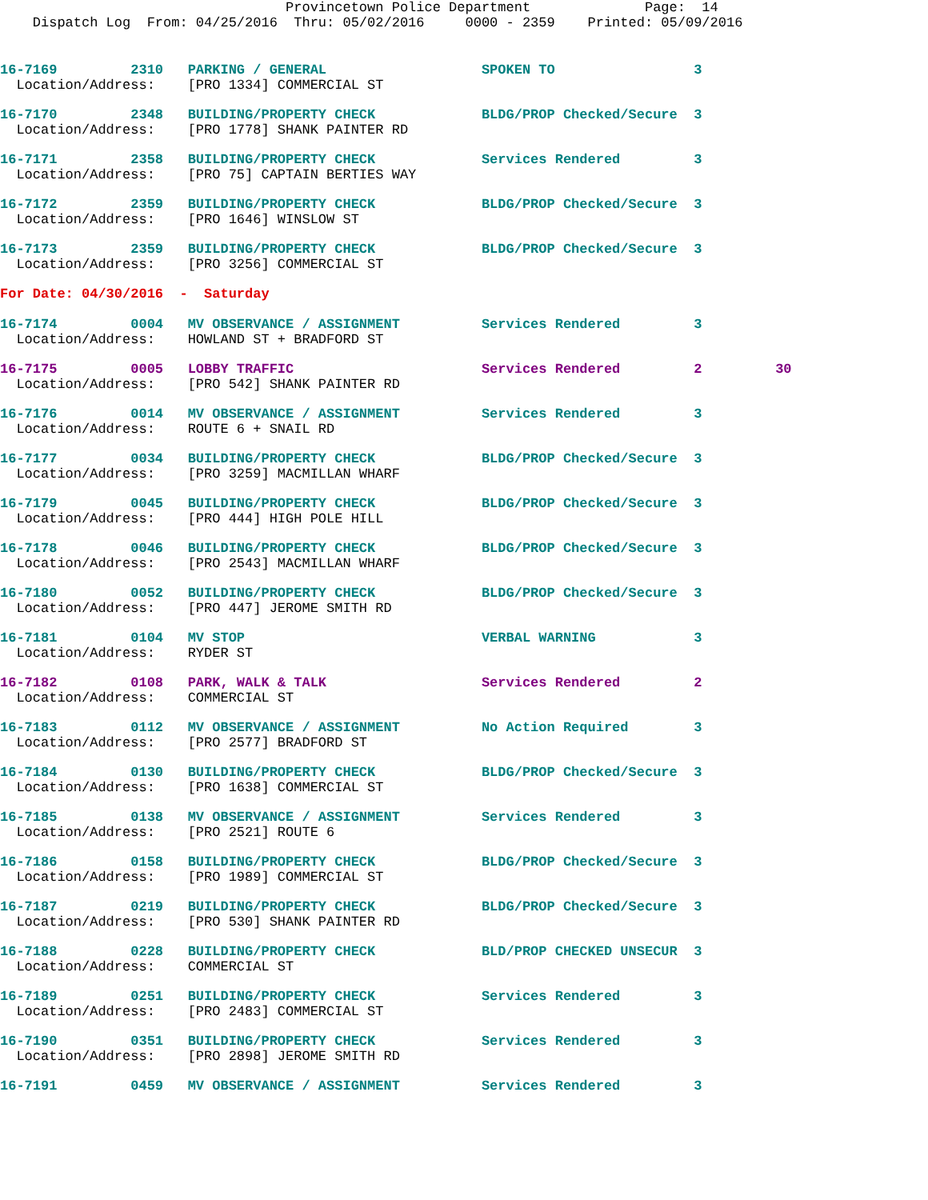Provincetown Police Department              Page:  14
    Dispatch Log  From: 04/25/2016  Thru: 05/02/2016     0000 - 2359    Printed: 05/09/2016
16-7169         2310   PARKING / GENERAL                   SPOKEN TO                 3
  Location/Address:    [PRO 1334] COMMERCIAL ST
16-7170         2348   BUILDING/PROPERTY CHECK             BLDG/PROP Checked/Secure  3
  Location/Address:    [PRO 1778] SHANK PAINTER RD
16-7171         2358   BUILDING/PROPERTY CHECK             Services Rendered         3
  Location/Address:    [PRO 75] CAPTAIN BERTIES WAY
16-7172         2359   BUILDING/PROPERTY CHECK             BLDG/PROP Checked/Secure  3
  Location/Address:    [PRO 1646] WINSLOW ST
16-7173         2359   BUILDING/PROPERTY CHECK             BLDG/PROP Checked/Secure  3
  Location/Address:    [PRO 3256] COMMERCIAL ST
For Date: 04/30/2016  -  Saturday
16-7174         0004   MV OBSERVANCE / ASSIGNMENT          Services Rendered         3
  Location/Address:    HOWLAND ST + BRADFORD ST
16-7175         0005   LOBBY TRAFFIC                       Services Rendered         2         30
  Location/Address:    [PRO 542] SHANK PAINTER RD
16-7176         0014   MV OBSERVANCE / ASSIGNMENT          Services Rendered         3
  Location/Address:    ROUTE 6 + SNAIL RD
16-7177         0034   BUILDING/PROPERTY CHECK             BLDG/PROP Checked/Secure  3
  Location/Address:    [PRO 3259] MACMILLAN WHARF
16-7179         0045   BUILDING/PROPERTY CHECK             BLDG/PROP Checked/Secure  3
  Location/Address:    [PRO 444] HIGH POLE HILL
16-7178         0046   BUILDING/PROPERTY CHECK             BLDG/PROP Checked/Secure  3
  Location/Address:    [PRO 2543] MACMILLAN WHARF
16-7180         0052   BUILDING/PROPERTY CHECK             BLDG/PROP Checked/Secure  3
  Location/Address:    [PRO 447] JEROME SMITH RD
16-7181         0104   MV STOP                             VERBAL WARNING            3
  Location/Address:    RYDER ST
16-7182         0108   PARK, WALK & TALK                   Services Rendered         2
  Location/Address:    COMMERCIAL ST
16-7183         0112   MV OBSERVANCE / ASSIGNMENT          No Action Required        3
  Location/Address:    [PRO 2577] BRADFORD ST
16-7184         0130   BUILDING/PROPERTY CHECK             BLDG/PROP Checked/Secure  3
  Location/Address:    [PRO 1638] COMMERCIAL ST
16-7185         0138   MV OBSERVANCE / ASSIGNMENT          Services Rendered         3
  Location/Address:    [PRO 2521] ROUTE 6
16-7186         0158   BUILDING/PROPERTY CHECK             BLDG/PROP Checked/Secure  3
  Location/Address:    [PRO 1989] COMMERCIAL ST
16-7187         0219   BUILDING/PROPERTY CHECK             BLDG/PROP Checked/Secure  3
  Location/Address:    [PRO 530] SHANK PAINTER RD
16-7188         0228   BUILDING/PROPERTY CHECK             BLD/PROP CHECKED UNSECUR  3
  Location/Address:    COMMERCIAL ST
16-7189         0251   BUILDING/PROPERTY CHECK             Services Rendered         3
  Location/Address:    [PRO 2483] COMMERCIAL ST
16-7190         0351   BUILDING/PROPERTY CHECK             Services Rendered         3
  Location/Address:    [PRO 2898] JEROME SMITH RD
16-7191         0459   MV OBSERVANCE / ASSIGNMENT          Services Rendered         3